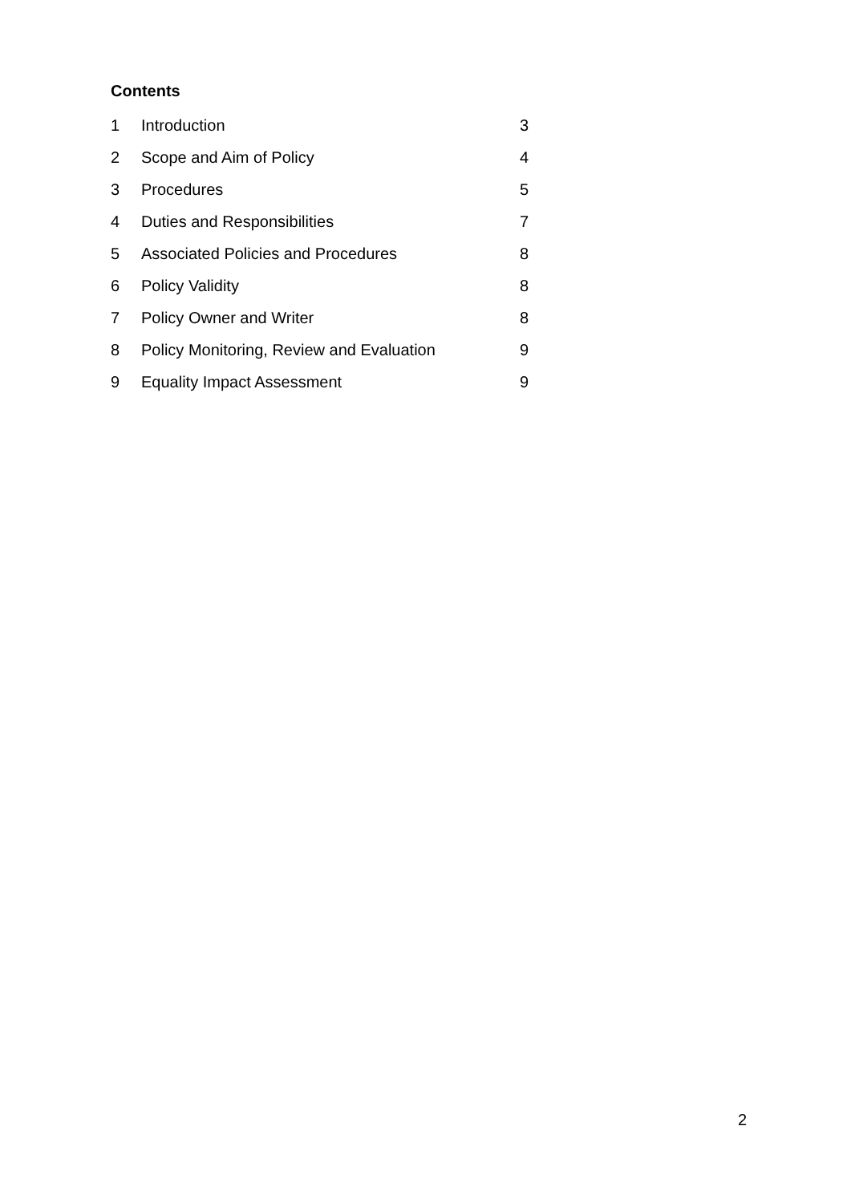Contents
| 1 | Introduction | 3 |
| 2 | Scope and Aim of Policy | 4 |
| 3 | Procedures | 5 |
| 4 | Duties and Responsibilities | 7 |
| 5 | Associated Policies and Procedures | 8 |
| 6 | Policy Validity | 8 |
| 7 | Policy Owner and Writer | 8 |
| 8 | Policy Monitoring, Review and Evaluation | 9 |
| 9 | Equality Impact Assessment | 9 |
2